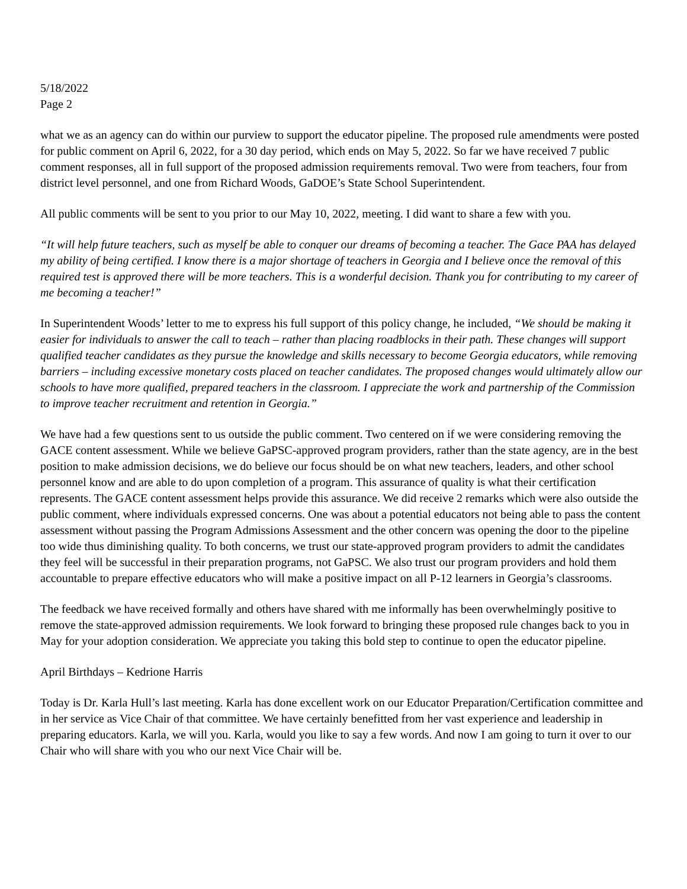5/18/2022
Page 2
what we as an agency can do within our purview to support the educator pipeline. The proposed rule amendments were posted for public comment on April 6, 2022, for a 30 day period, which ends on May 5, 2022. So far we have received 7 public comment responses, all in full support of the proposed admission requirements removal. Two were from teachers, four from district level personnel, and one from Richard Woods, GaDOE’s State School Superintendent.
All public comments will be sent to you prior to our May 10, 2022, meeting. I did want to share a few with you.
“It will help future teachers, such as myself be able to conquer our dreams of becoming a teacher. The Gace PAA has delayed my ability of being certified. I know there is a major shortage of teachers in Georgia and I believe once the removal of this required test is approved there will be more teachers. This is a wonderful decision. Thank you for contributing to my career of me becoming a teacher!”
In Superintendent Woods’ letter to me to express his full support of this policy change, he included, “We should be making it easier for individuals to answer the call to teach – rather than placing roadblocks in their path. These changes will support qualified teacher candidates as they pursue the knowledge and skills necessary to become Georgia educators, while removing barriers – including excessive monetary costs placed on teacher candidates. The proposed changes would ultimately allow our schools to have more qualified, prepared teachers in the classroom. I appreciate the work and partnership of the Commission to improve teacher recruitment and retention in Georgia.”
We have had a few questions sent to us outside the public comment. Two centered on if we were considering removing the GACE content assessment. While we believe GaPSC-approved program providers, rather than the state agency, are in the best position to make admission decisions, we do believe our focus should be on what new teachers, leaders, and other school personnel know and are able to do upon completion of a program. This assurance of quality is what their certification represents. The GACE content assessment helps provide this assurance. We did receive 2 remarks which were also outside the public comment, where individuals expressed concerns. One was about a potential educators not being able to pass the content assessment without passing the Program Admissions Assessment and the other concern was opening the door to the pipeline too wide thus diminishing quality. To both concerns, we trust our state-approved program providers to admit the candidates they feel will be successful in their preparation programs, not GaPSC. We also trust our program providers and hold them accountable to prepare effective educators who will make a positive impact on all P-12 learners in Georgia’s classrooms.
The feedback we have received formally and others have shared with me informally has been overwhelmingly positive to remove the state-approved admission requirements. We look forward to bringing these proposed rule changes back to you in May for your adoption consideration. We appreciate you taking this bold step to continue to open the educator pipeline.
April Birthdays – Kedrione Harris
Today is Dr. Karla Hull’s last meeting. Karla has done excellent work on our Educator Preparation/Certification committee and in her service as Vice Chair of that committee. We have certainly benefitted from her vast experience and leadership in preparing educators. Karla, we will you. Karla, would you like to say a few words. And now I am going to turn it over to our Chair who will share with you who our next Vice Chair will be.